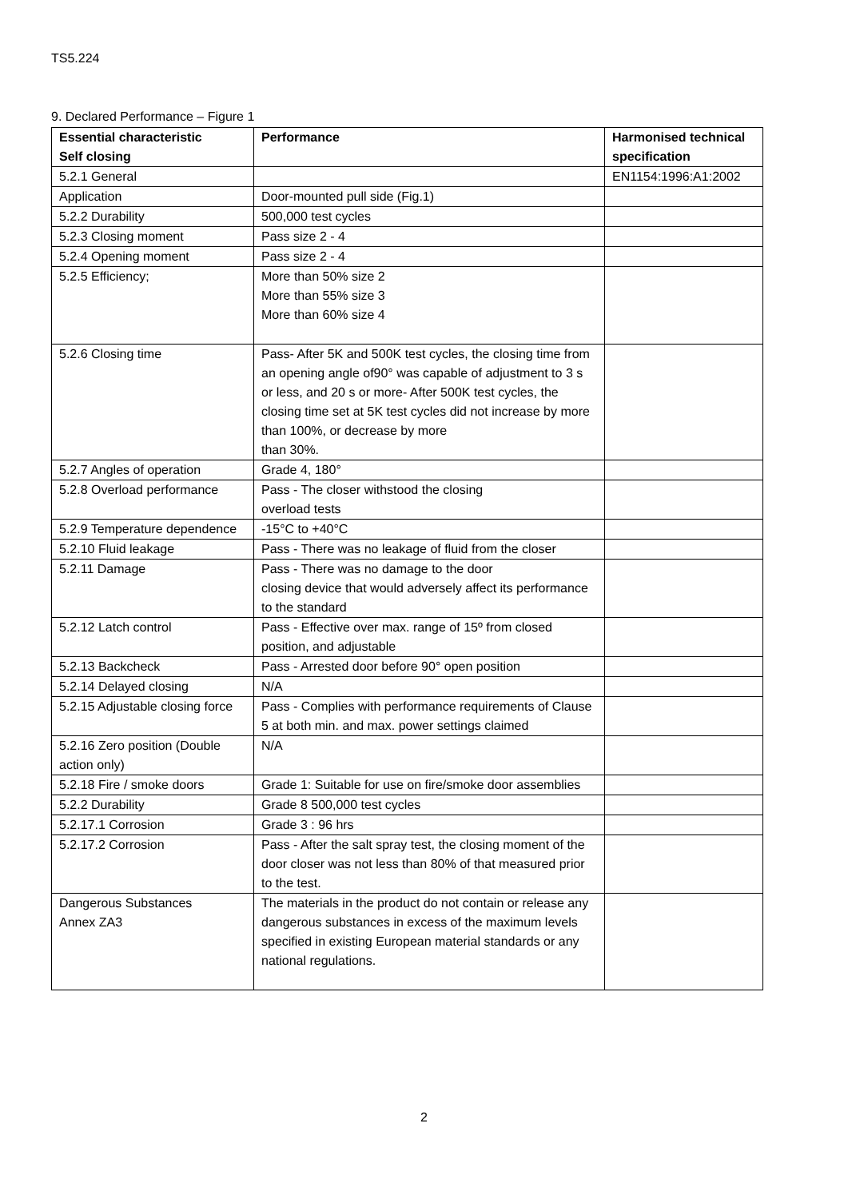TS5.224
9. Declared Performance – Figure 1
| Essential characteristic Self closing | Performance | Harmonised technical specification |
| --- | --- | --- |
| 5.2.1 General | | EN1154:1996:A1:2002 |
| Application | Door-mounted pull side (Fig.1) | |
| 5.2.2 Durability | 500,000 test cycles | |
| 5.2.3 Closing moment | Pass size 2 - 4 | |
| 5.2.4 Opening moment | Pass size 2 - 4 | |
| 5.2.5 Efficiency; | More than 50% size 2 More than 55% size 3 More than 60% size 4 | |
| 5.2.6 Closing time | Pass- After 5K and 500K test cycles, the closing time from an opening angle of90° was capable of adjustment to 3 s or less, and 20 s or more- After 500K test cycles, the closing time set at 5K test cycles did not increase by more than 100%, or decrease by more than 30%. | |
| 5.2.7 Angles of operation | Grade 4, 180° | |
| 5.2.8 Overload performance | Pass - The closer withstood the closing overload tests | |
| 5.2.9 Temperature dependence | -15°C to +40°C | |
| 5.2.10 Fluid leakage | Pass - There was no leakage of fluid from the closer | |
| 5.2.11 Damage | Pass - There was no damage to the door closing device that would adversely affect its performance to the standard | |
| 5.2.12 Latch control | Pass - Effective over max. range of 15º from closed position, and adjustable | |
| 5.2.13 Backcheck | Pass - Arrested door before 90° open position | |
| 5.2.14 Delayed closing | N/A | |
| 5.2.15 Adjustable closing force | Pass - Complies with performance requirements of Clause 5 at both min. and max. power settings claimed | |
| 5.2.16 Zero position (Double action only) | N/A | |
| 5.2.18 Fire / smoke doors | Grade 1: Suitable for use on fire/smoke door assemblies | |
| 5.2.2 Durability | Grade 8 500,000 test cycles | |
| 5.2.17.1 Corrosion | Grade 3 : 96 hrs | |
| 5.2.17.2 Corrosion | Pass - After the salt spray test, the closing moment of the door closer was not less than 80% of that measured prior to the test. | |
| Dangerous Substances Annex ZA3 | The materials in the product do not contain or release any dangerous substances in excess of the maximum levels specified in existing European material standards or any national regulations. | |
2